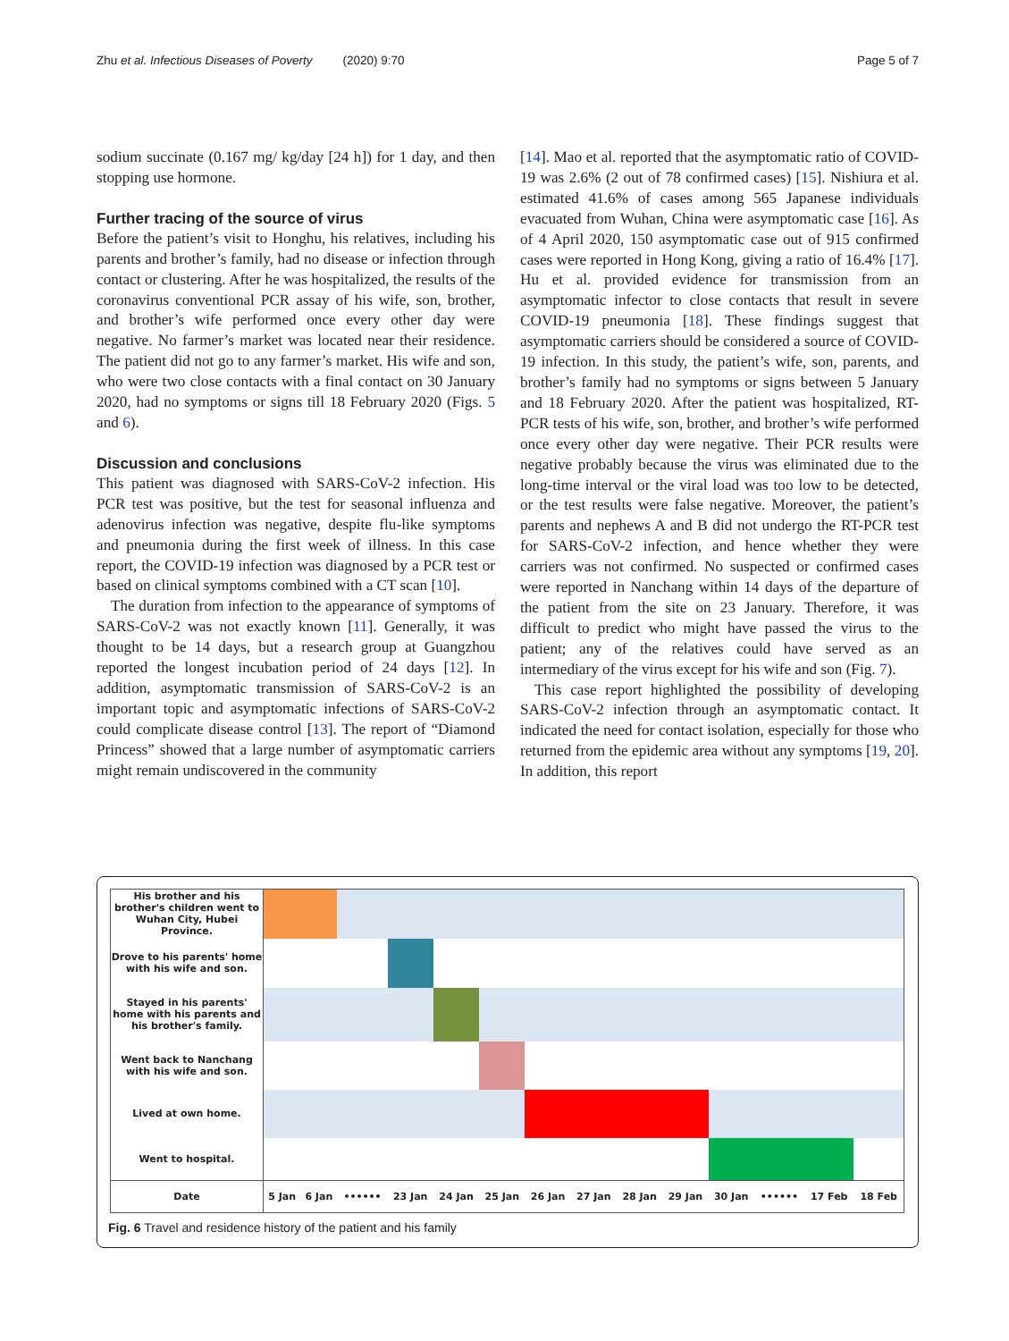Zhu et al. Infectious Diseases of Poverty (2020) 9:70 Page 5 of 7
sodium succinate (0.167 mg/ kg/day [24 h]) for 1 day, and then stopping use hormone.
Further tracing of the source of virus
Before the patient’s visit to Honghu, his relatives, including his parents and brother’s family, had no disease or infection through contact or clustering. After he was hospitalized, the results of the coronavirus conventional PCR assay of his wife, son, brother, and brother’s wife performed once every other day were negative. No farmer’s market was located near their residence. The patient did not go to any farmer’s market. His wife and son, who were two close contacts with a final contact on 30 January 2020, had no symptoms or signs till 18 February 2020 (Figs. 5 and 6).
Discussion and conclusions
This patient was diagnosed with SARS-CoV-2 infection. His PCR test was positive, but the test for seasonal influenza and adenovirus infection was negative, despite flu-like symptoms and pneumonia during the first week of illness. In this case report, the COVID-19 infection was diagnosed by a PCR test or based on clinical symptoms combined with a CT scan [10].
The duration from infection to the appearance of symptoms of SARS-CoV-2 was not exactly known [11]. Generally, it was thought to be 14 days, but a research group at Guangzhou reported the longest incubation period of 24 days [12]. In addition, asymptomatic transmission of SARS-CoV-2 is an important topic and asymptomatic infections of SARS-CoV-2 could complicate disease control [13]. The report of “Diamond Princess” showed that a large number of asymptomatic carriers might remain undiscovered in the community
[14]. Mao et al. reported that the asymptomatic ratio of COVID-19 was 2.6% (2 out of 78 confirmed cases) [15]. Nishiura et al. estimated 41.6% of cases among 565 Japanese individuals evacuated from Wuhan, China were asymptomatic case [16]. As of 4 April 2020, 150 asymptomatic case out of 915 confirmed cases were reported in Hong Kong, giving a ratio of 16.4% [17]. Hu et al. provided evidence for transmission from an asymptomatic infector to close contacts that result in severe COVID-19 pneumonia [18]. These findings suggest that asymptomatic carriers should be considered a source of COVID-19 infection. In this study, the patient’s wife, son, parents, and brother’s family had no symptoms or signs between 5 January and 18 February 2020. After the patient was hospitalized, RT-PCR tests of his wife, son, brother, and brother’s wife performed once every other day were negative. Their PCR results were negative probably because the virus was eliminated due to the long-time interval or the viral load was too low to be detected, or the test results were false negative. Moreover, the patient’s parents and nephews A and B did not undergo the RT-PCR test for SARS-CoV-2 infection, and hence whether they were carriers was not confirmed. No suspected or confirmed cases were reported in Nanchang within 14 days of the departure of the patient from the site on 23 January. Therefore, it was difficult to predict who might have passed the virus to the patient; any of the relatives could have served as an intermediary of the virus except for his wife and son (Fig. 7).
This case report highlighted the possibility of developing SARS-CoV-2 infection through an asymptomatic contact. It indicated the need for contact isolation, especially for those who returned from the epidemic area without any symptoms [19, 20]. In addition, this report
| His brother and his brother's children went to Wuhan City, Hubei Province. | | | | | | | | | | | | | | |
| Drove to his parents' home with his wife and son. | | | | | | | | | | | | | | |
| Stayed in his parents' home with his parents and his brother's family. | | | | | | | | | | | | | | |
| Went back to Nanchang with his wife and son. | | | | | | | | | | | | | | |
| Lived at own home. | | | | | | | | | | | | | | |
| Went to hospital. | | | | | | | | | | | | | | |
| Date | 5 Jan | 6 Jan | •••••• | 23 Jan | 24 Jan | 25 Jan | 26 Jan | 27 Jan | 28 Jan | 29 Jan | 30 Jan | •••••• | 17 Feb | 18 Feb |
Fig. 6 Travel and residence history of the patient and his family